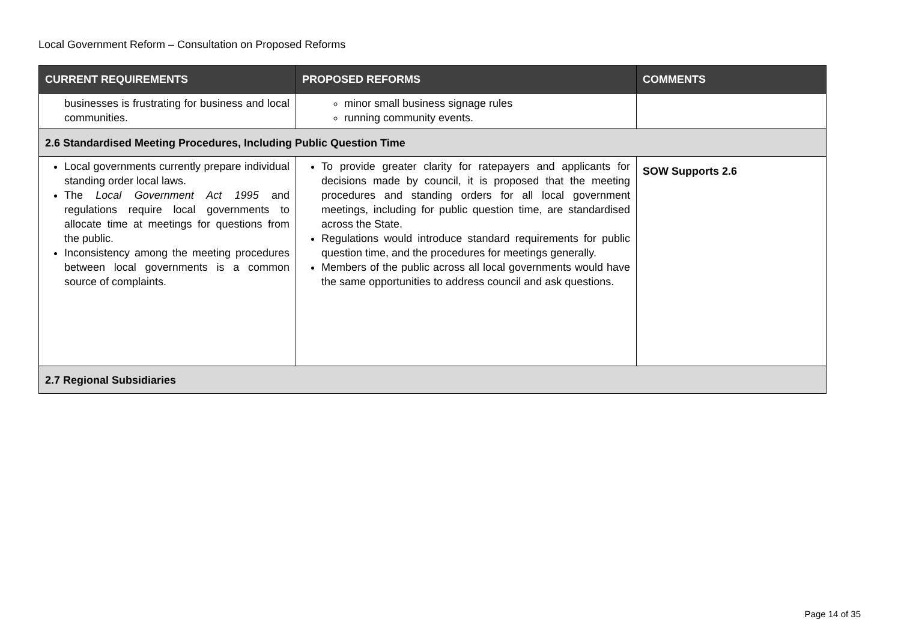Local Government Reform – Consultation on Proposed Reforms
| CURRENT REQUIREMENTS | PROPOSED REFORMS | COMMENTS |
| --- | --- | --- |
| businesses is frustrating for business and local communities. | minor small business signage rules running community events. | |
| 2.6 Standardised Meeting Procedures, Including Public Question Time | | |
| Local governments currently prepare individual standing order local laws. The Local Government Act 1995 and regulations require local governments to allocate time at meetings for questions from the public. Inconsistency among the meeting procedures between local governments is a common source of complaints. | To provide greater clarity for ratepayers and applicants for decisions made by council, it is proposed that the meeting procedures and standing orders for all local government meetings, including for public question time, are standardised across the State. Regulations would introduce standard requirements for public question time, and the procedures for meetings generally. Members of the public across all local governments would have the same opportunities to address council and ask questions. | SOW Supports 2.6 |
| 2.7 Regional Subsidiaries | | |
Page 14 of 35